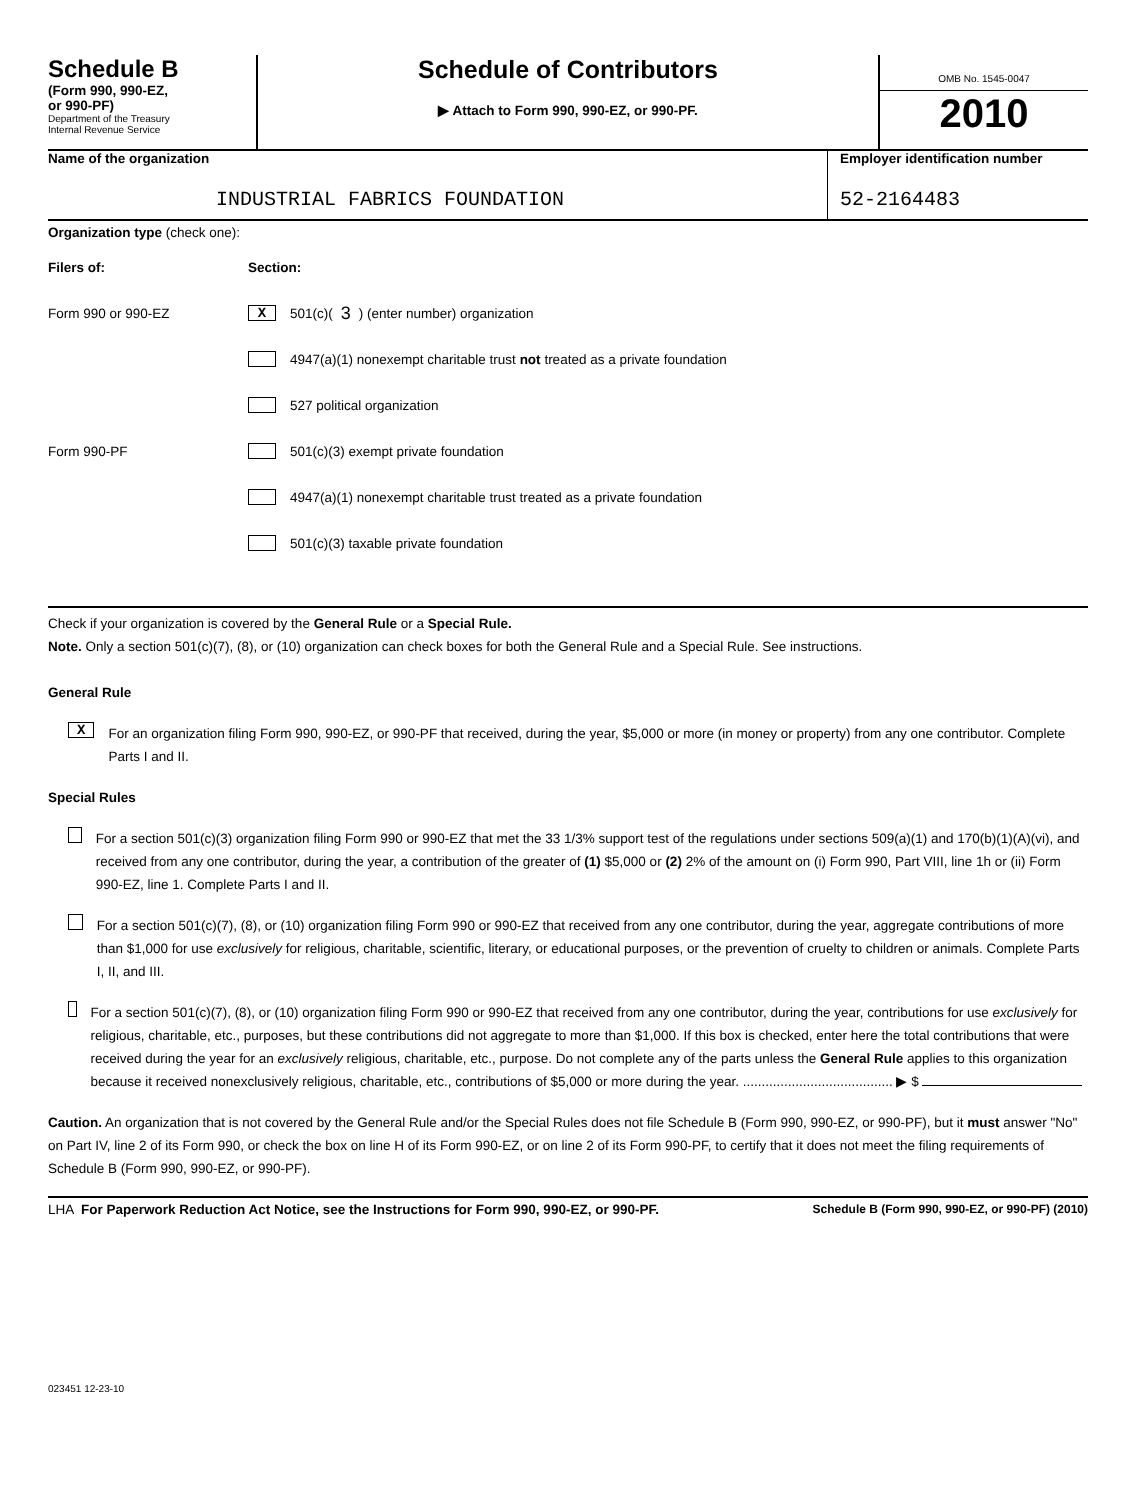Schedule B
(Form 990, 990-EZ,
or 990-PF)
Department of the Treasury
Internal Revenue Service
Schedule of Contributors
▶ Attach to Form 990, 990-EZ, or 990-PF.
OMB No. 1545-0047
2010
Name of the organization
INDUSTRIAL FABRICS FOUNDATION
Employer identification number
52-2164483
Organization type (check one):
Filers of: Section:
Form 990 or 990-EZ
X 501(c)( 3 ) (enter number) organization
4947(a)(1) nonexempt charitable trust not treated as a private foundation
527 political organization
Form 990-PF
501(c)(3) exempt private foundation
4947(a)(1) nonexempt charitable trust treated as a private foundation
501(c)(3) taxable private foundation
Check if your organization is covered by the General Rule or a Special Rule.
Note. Only a section 501(c)(7), (8), or (10) organization can check boxes for both the General Rule and a Special Rule. See instructions.
General Rule
X
For an organization filing Form 990, 990-EZ, or 990-PF that received, during the year, $5,000 or more (in money or property) from any one contributor. Complete Parts I and II.
Special Rules
For a section 501(c)(3) organization filing Form 990 or 990-EZ that met the 33 1/3% support test of the regulations under sections 509(a)(1) and 170(b)(1)(A)(vi), and received from any one contributor, during the year, a contribution of the greater of (1) $5,000 or (2) 2% of the amount on (i) Form 990, Part VIII, line 1h or (ii) Form 990-EZ, line 1. Complete Parts I and II.
For a section 501(c)(7), (8), or (10) organization filing Form 990 or 990-EZ that received from any one contributor, during the year, aggregate contributions of more than $1,000 for use exclusively for religious, charitable, scientific, literary, or educational purposes, or the prevention of cruelty to children or animals. Complete Parts I, II, and III.
For a section 501(c)(7), (8), or (10) organization filing Form 990 or 990-EZ that received from any one contributor, during the year, contributions for use exclusively for religious, charitable, etc., purposes, but these contributions did not aggregate to more than $1,000. If this box is checked, enter here the total contributions that were received during the year for an exclusively religious, charitable, etc., purpose. Do not complete any of the parts unless the General Rule applies to this organization because it received nonexclusively religious, charitable, etc., contributions of $5,000 or more during the year. ........................................ ▶ $
Caution. An organization that is not covered by the General Rule and/or the Special Rules does not file Schedule B (Form 990, 990-EZ, or 990-PF), but it must answer "No" on Part IV, line 2 of its Form 990, or check the box on line H of its Form 990-EZ, or on line 2 of its Form 990-PF, to certify that it does not meet the filing requirements of Schedule B (Form 990, 990-EZ, or 990-PF).
LHA For Paperwork Reduction Act Notice, see the Instructions for Form 990, 990-EZ, or 990-PF. Schedule B (Form 990, 990-EZ, or 990-PF) (2010)
023451 12-23-10